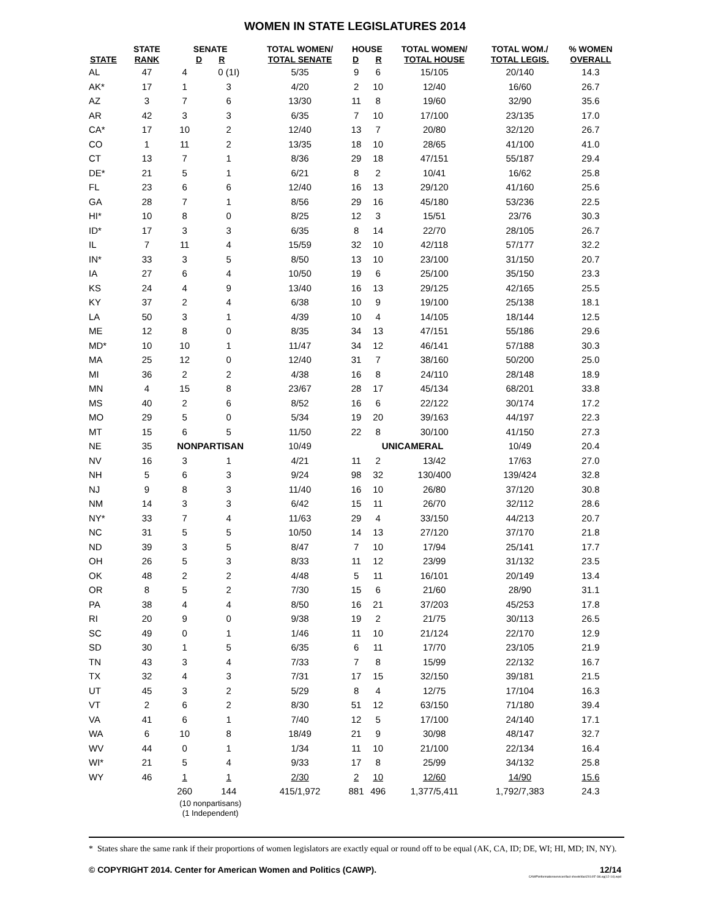WOMEN IN STATE LEGISLATURES 2014
| STATE | STATE RANK | SENATE D R | | TOTAL WOMEN/ TOTAL SENATE | HOUSE D R | | TOTAL WOMEN/ TOTAL HOUSE | TOTAL WOM./ TOTAL LEGIS. | % WOMEN OVERALL |
| --- | --- | --- | --- | --- | --- | --- | --- | --- | --- |
| AL | 47 | 4 | 0 (1I) | 5/35 | 9 | 6 | 15/105 | 20/140 | 14.3 |
| AK* | 17 | 1 | 3 | 4/20 | 2 | 10 | 12/40 | 16/60 | 26.7 |
| AZ | 3 | 7 | 6 | 13/30 | 11 | 8 | 19/60 | 32/90 | 35.6 |
| AR | 42 | 3 | 3 | 6/35 | 7 | 10 | 17/100 | 23/135 | 17.0 |
| CA* | 17 | 10 | 2 | 12/40 | 13 | 7 | 20/80 | 32/120 | 26.7 |
| CO | 1 | 11 | 2 | 13/35 | 18 | 10 | 28/65 | 41/100 | 41.0 |
| CT | 13 | 7 | 1 | 8/36 | 29 | 18 | 47/151 | 55/187 | 29.4 |
| DE* | 21 | 5 | 1 | 6/21 | 8 | 2 | 10/41 | 16/62 | 25.8 |
| FL | 23 | 6 | 6 | 12/40 | 16 | 13 | 29/120 | 41/160 | 25.6 |
| GA | 28 | 7 | 1 | 8/56 | 29 | 16 | 45/180 | 53/236 | 22.5 |
| HI* | 10 | 8 | 0 | 8/25 | 12 | 3 | 15/51 | 23/76 | 30.3 |
| ID* | 17 | 3 | 3 | 6/35 | 8 | 14 | 22/70 | 28/105 | 26.7 |
| IL | 7 | 11 | 4 | 15/59 | 32 | 10 | 42/118 | 57/177 | 32.2 |
| IN* | 33 | 3 | 5 | 8/50 | 13 | 10 | 23/100 | 31/150 | 20.7 |
| IA | 27 | 6 | 4 | 10/50 | 19 | 6 | 25/100 | 35/150 | 23.3 |
| KS | 24 | 4 | 9 | 13/40 | 16 | 13 | 29/125 | 42/165 | 25.5 |
| KY | 37 | 2 | 4 | 6/38 | 10 | 9 | 19/100 | 25/138 | 18.1 |
| LA | 50 | 3 | 1 | 4/39 | 10 | 4 | 14/105 | 18/144 | 12.5 |
| ME | 12 | 8 | 0 | 8/35 | 34 | 13 | 47/151 | 55/186 | 29.6 |
| MD* | 10 | 10 | 1 | 11/47 | 34 | 12 | 46/141 | 57/188 | 30.3 |
| MA | 25 | 12 | 0 | 12/40 | 31 | 7 | 38/160 | 50/200 | 25.0 |
| MI | 36 | 2 | 2 | 4/38 | 16 | 8 | 24/110 | 28/148 | 18.9 |
| MN | 4 | 15 | 8 | 23/67 | 28 | 17 | 45/134 | 68/201 | 33.8 |
| MS | 40 | 2 | 6 | 8/52 | 16 | 6 | 22/122 | 30/174 | 17.2 |
| MO | 29 | 5 | 0 | 5/34 | 19 | 20 | 39/163 | 44/197 | 22.3 |
| MT | 15 | 6 | 5 | 11/50 | 22 | 8 | 30/100 | 41/150 | 27.3 |
| NE | 35 | NONPARTISAN | | 10/49 | UNICAMERAL | | | 10/49 | 20.4 |
| NV | 16 | 3 | 1 | 4/21 | 11 | 2 | 13/42 | 17/63 | 27.0 |
| NH | 5 | 6 | 3 | 9/24 | 98 | 32 | 130/400 | 139/424 | 32.8 |
| NJ | 9 | 8 | 3 | 11/40 | 16 | 10 | 26/80 | 37/120 | 30.8 |
| NM | 14 | 3 | 3 | 6/42 | 15 | 11 | 26/70 | 32/112 | 28.6 |
| NY* | 33 | 7 | 4 | 11/63 | 29 | 4 | 33/150 | 44/213 | 20.7 |
| NC | 31 | 5 | 5 | 10/50 | 14 | 13 | 27/120 | 37/170 | 21.8 |
| ND | 39 | 3 | 5 | 8/47 | 7 | 10 | 17/94 | 25/141 | 17.7 |
| OH | 26 | 5 | 3 | 8/33 | 11 | 12 | 23/99 | 31/132 | 23.5 |
| OK | 48 | 2 | 2 | 4/48 | 5 | 11 | 16/101 | 20/149 | 13.4 |
| OR | 8 | 5 | 2 | 7/30 | 15 | 6 | 21/60 | 28/90 | 31.1 |
| PA | 38 | 4 | 4 | 8/50 | 16 | 21 | 37/203 | 45/253 | 17.8 |
| RI | 20 | 9 | 0 | 9/38 | 19 | 2 | 21/75 | 30/113 | 26.5 |
| SC | 49 | 0 | 1 | 1/46 | 11 | 10 | 21/124 | 22/170 | 12.9 |
| SD | 30 | 1 | 5 | 6/35 | 6 | 11 | 17/70 | 23/105 | 21.9 |
| TN | 43 | 3 | 4 | 7/33 | 7 | 8 | 15/99 | 22/132 | 16.7 |
| TX | 32 | 4 | 3 | 7/31 | 17 | 15 | 32/150 | 39/181 | 21.5 |
| UT | 45 | 3 | 2 | 5/29 | 8 | 4 | 12/75 | 17/104 | 16.3 |
| VT | 2 | 6 | 2 | 8/30 | 51 | 12 | 63/150 | 71/180 | 39.4 |
| VA | 41 | 6 | 1 | 7/40 | 12 | 5 | 17/100 | 24/140 | 17.1 |
| WA | 6 | 10 | 8 | 18/49 | 21 | 9 | 30/98 | 48/147 | 32.7 |
| WV | 44 | 0 | 1 | 1/34 | 11 | 10 | 21/100 | 22/134 | 16.4 |
| WI* | 21 | 5 | 4 | 9/33 | 17 | 8 | 25/99 | 34/132 | 25.8 |
| WY | 46 | 1 | 1 | 2/30 | 2 | 10 | 12/60 | 14/90 | 15.6 |
| | | 260 | 144 | 415/1,972 | 881 | 496 | 1,377/5,411 | 1,792/7,383 | 24.3 |
| | | (10 nonpartisans) (1 Independent) | | | | | | | |
* States share the same rank if their proportions of women legislators are exactly equal or round off to be equal (AK, CA, ID; DE, WI; HI, MD; IN, NY).
© COPYRIGHT 2014. Center for American Women and Politics (CAWP). 12/14
CAWP\informationservices\fact sheets\fact2014\F-StLeg(12-14).wpd